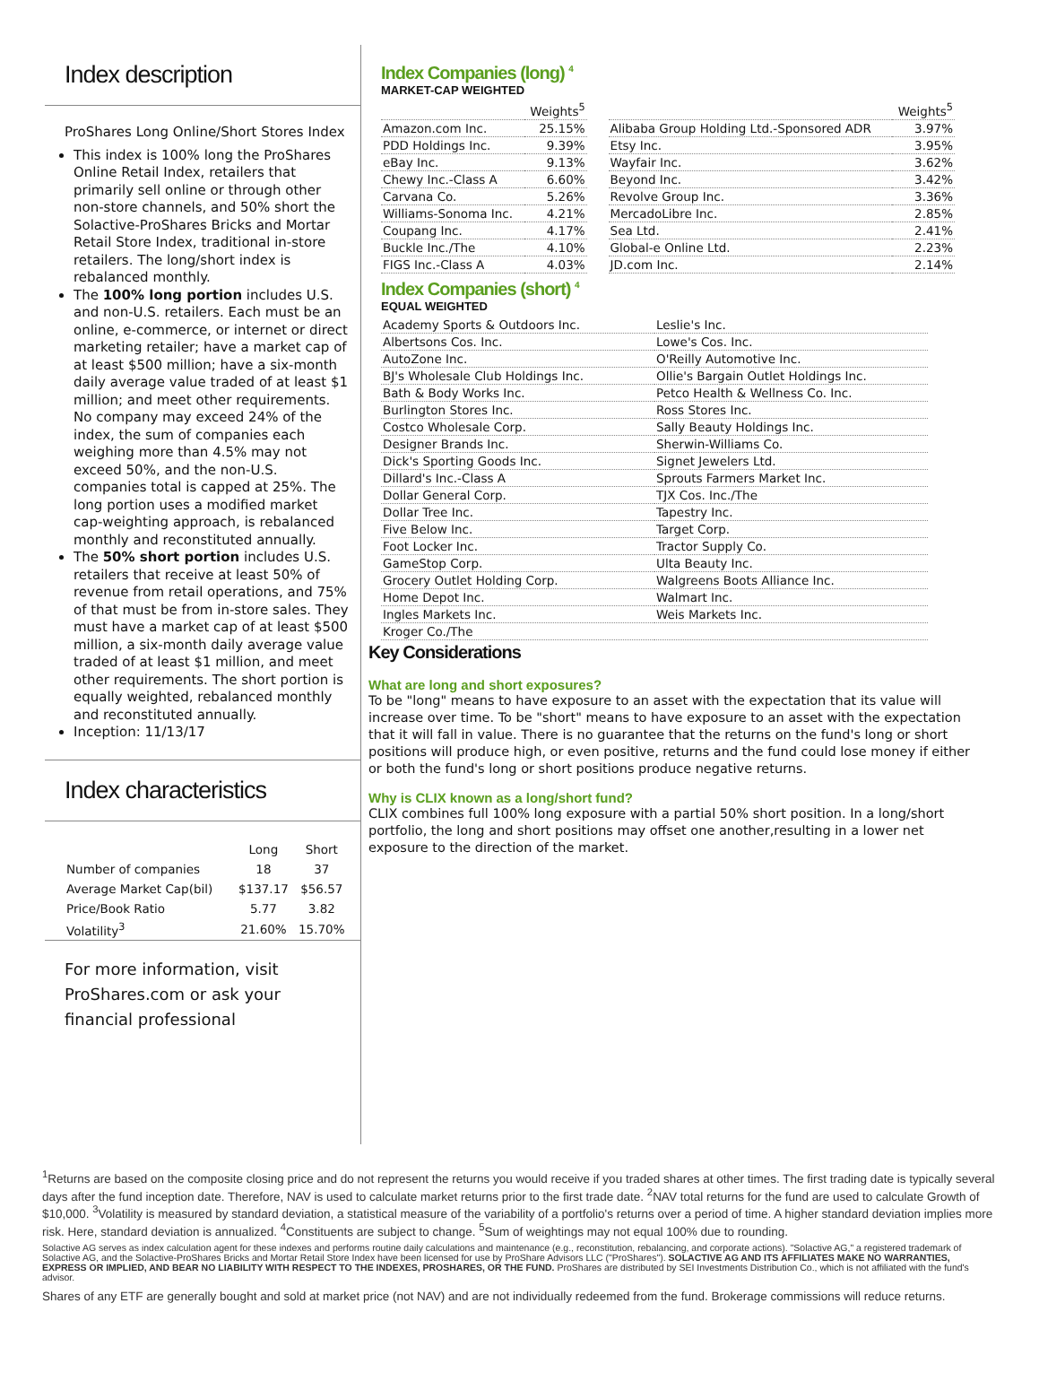Index description
ProShares Long Online/Short Stores Index
This index is 100% long the ProShares Online Retail Index, retailers that primarily sell online or through other non-store channels, and 50% short the Solactive-ProShares Bricks and Mortar Retail Store Index, traditional in-store retailers. The long/short index is rebalanced monthly.
The 100% long portion includes U.S. and non-U.S. retailers. Each must be an online, e-commerce, or internet or direct marketing retailer; have a market cap of at least $500 million; have a six-month daily average value traded of at least $1 million; and meet other requirements. No company may exceed 24% of the index, the sum of companies each weighing more than 4.5% may not exceed 50%, and the non-U.S. companies total is capped at 25%. The long portion uses a modified market cap-weighting approach, is rebalanced monthly and reconstituted annually.
The 50% short portion includes U.S. retailers that receive at least 50% of revenue from retail operations, and 75% of that must be from in-store sales. They must have a market cap of at least $500 million, a six-month daily average value traded of at least $1 million, and meet other requirements. The short portion is equally weighted, rebalanced monthly and reconstituted annually.
Inception: 11/13/17
Index characteristics
| | Long | Short |
| --- | --- | --- |
| Number of companies | 18 | 37 |
| Average Market Cap(bil) | $137.17 | $56.57 |
| Price/Book Ratio | 5.77 | 3.82 |
| Volatility<sup>3</sup> | 21.60% | 15.70% |
For more information, visit ProShares.com or ask your financial professional
Index Companies (long) <sup>4</sup>
MARKET-CAP WEIGHTED
| | Weights<sup>5</sup> | | | Weights<sup>5</sup> |
| --- | --- | --- | --- | --- |
| Amazon.com Inc. | 25.15% | | Alibaba Group Holding Ltd.-Sponsored ADR | 3.97% |
| PDD Holdings Inc. | 9.39% | | Etsy Inc. | 3.95% |
| eBay Inc. | 9.13% | | Wayfair Inc. | 3.62% |
| Chewy Inc.-Class A | 6.60% | | Beyond Inc. | 3.42% |
| Carvana Co. | 5.26% | | Revolve Group Inc. | 3.36% |
| Williams-Sonoma Inc. | 4.21% | | MercadoLibre Inc. | 2.85% |
| Coupang Inc. | 4.17% | | Sea Ltd. | 2.41% |
| Buckle Inc./The | 4.10% | | Global-e Online Ltd. | 2.23% |
| FIGS Inc.-Class A | 4.03% | | JD.com Inc. | 2.14% |
Index Companies (short) <sup>4</sup>
EQUAL WEIGHTED
| Academy Sports & Outdoors Inc. | Leslie's Inc. |
| Albertsons Cos. Inc. | Lowe's Cos. Inc. |
| AutoZone Inc. | O'Reilly Automotive Inc. |
| BJ's Wholesale Club Holdings Inc. | Ollie's Bargain Outlet Holdings Inc. |
| Bath & Body Works Inc. | Petco Health & Wellness Co. Inc. |
| Burlington Stores Inc. | Ross Stores Inc. |
| Costco Wholesale Corp. | Sally Beauty Holdings Inc. |
| Designer Brands Inc. | Sherwin-Williams Co. |
| Dick's Sporting Goods Inc. | Signet Jewelers Ltd. |
| Dillard's Inc.-Class A | Sprouts Farmers Market Inc. |
| Dollar General Corp. | TJX Cos. Inc./The |
| Dollar Tree Inc. | Tapestry Inc. |
| Five Below Inc. | Target Corp. |
| Foot Locker Inc. | Tractor Supply Co. |
| GameStop Corp. | Ulta Beauty Inc. |
| Grocery Outlet Holding Corp. | Walgreens Boots Alliance Inc. |
| Home Depot Inc. | Walmart Inc. |
| Ingles Markets Inc. | Weis Markets Inc. |
| Kroger Co./The | |
Key Considerations
What are long and short exposures?
To be "long" means to have exposure to an asset with the expectation that its value will increase over time. To be "short" means to have exposure to an asset with the expectation that it will fall in value. There is no guarantee that the returns on the fund's long or short positions will produce high, or even positive, returns and the fund could lose money if either or both the fund's long or short positions produce negative returns.
Why is CLIX known as a long/short fund?
CLIX combines full 100% long exposure with a partial 50% short position. In a long/short portfolio, the long and short positions may offset one another,resulting in a lower net exposure to the direction of the market.
<sup>1</sup> Returns are based on the composite closing price and do not represent the returns you would receive if you traded shares at other times. The first trading date is typically several days after the fund inception date. Therefore, NAV is used to calculate market returns prior to the first trade date. <sup>2</sup>NAV total returns for the fund are used to calculate Growth of $10,000. <sup>3</sup>Volatility is measured by standard deviation, a statistical measure of the variability of a portfolio's returns over a period of time. A higher standard deviation implies more risk. Here, standard deviation is annualized. <sup>4</sup>Constituents are subject to change. <sup>5</sup>Sum of weightings may not equal 100% due to rounding.
Solactive AG serves as index calculation agent for these indexes and performs routine daily calculations and maintenance (e.g., reconstitution, rebalancing, and corporate actions). "Solactive AG," a registered trademark of Solactive AG, and the Solactive-ProShares Bricks and Mortar Retail Store Index have been licensed for use by ProShare Advisors LLC ("ProShares"). SOLACTIVE AG AND ITS AFFILIATES MAKE NO WARRANTIES, EXPRESS OR IMPLIED, AND BEAR NO LIABILITY WITH RESPECT TO THE INDEXES, PROSHARES, OR THE FUND. ProShares are distributed by SEI Investments Distribution Co., which is not affiliated with the fund's advisor.
Shares of any ETF are generally bought and sold at market price (not NAV) and are not individually redeemed from the fund. Brokerage commissions will reduce returns.